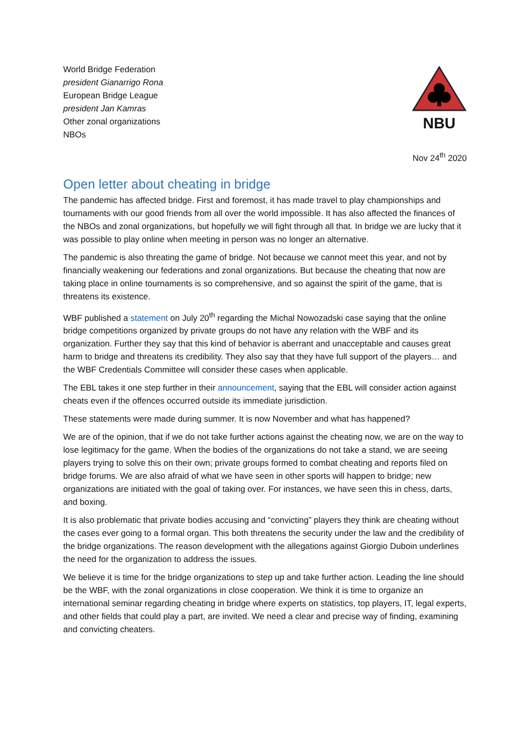World Bridge Federation
president Gianarrigo Rona
European Bridge League
president Jan Kamras
Other zonal organizations
NBOs
NBU
Nov 24<sup>th</sup> 2020
Open letter about cheating in bridge
The pandemic has affected bridge. First and foremost, it has made travel to play championships and tournaments with our good friends from all over the world impossible. It has also affected the finances of the NBOs and zonal organizations, but hopefully we will fight through all that. In bridge we are lucky that it was possible to play online when meeting in person was no longer an alternative.
The pandemic is also threating the game of bridge. Not because we cannot meet this year, and not by financially weakening our federations and zonal organizations. But because the cheating that now are taking place in online tournaments is so comprehensive, and so against the spirit of the game, that is threatens its existence.
WBF published a statement on July 20<sup>th</sup> regarding the Michal Nowozadski case saying that the online bridge competitions organized by private groups do not have any relation with the WBF and its organization. Further they say that this kind of behavior is aberrant and unacceptable and causes great harm to bridge and threatens its credibility. They also say that they have full support of the players… and the WBF Credentials Committee will consider these cases when applicable.
The EBL takes it one step further in their announcement, saying that the EBL will consider action against cheats even if the offences occurred outside its immediate jurisdiction.
These statements were made during summer. It is now November and what has happened?
We are of the opinion, that if we do not take further actions against the cheating now, we are on the way to lose legitimacy for the game. When the bodies of the organizations do not take a stand, we are seeing players trying to solve this on their own; private groups formed to combat cheating and reports filed on bridge forums. We are also afraid of what we have seen in other sports will happen to bridge; new organizations are initiated with the goal of taking over. For instances, we have seen this in chess, darts, and boxing.
It is also problematic that private bodies accusing and “convicting” players they think are cheating without the cases ever going to a formal organ. This both threatens the security under the law and the credibility of the bridge organizations. The reason development with the allegations against Giorgio Duboin underlines the need for the organization to address the issues.
We believe it is time for the bridge organizations to step up and take further action. Leading the line should be the WBF, with the zonal organizations in close cooperation. We think it is time to organize an international seminar regarding cheating in bridge where experts on statistics, top players, IT, legal experts, and other fields that could play a part, are invited. We need a clear and precise way of finding, examining and convicting cheaters.